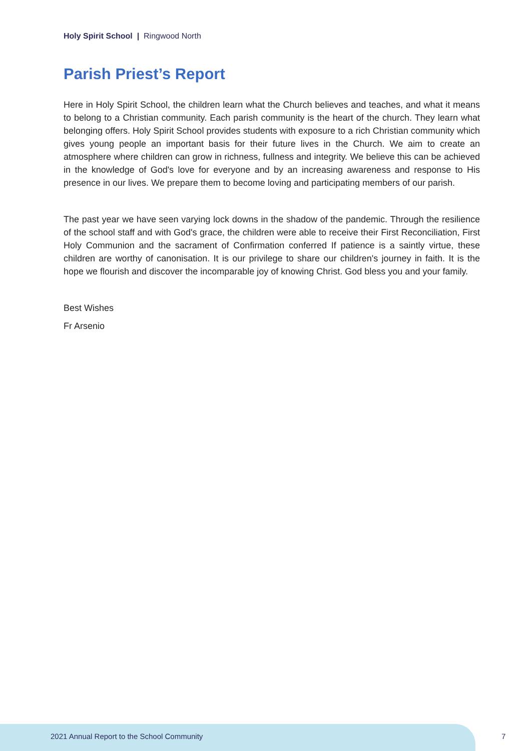Holy Spirit School | Ringwood North
Parish Priest’s Report
Here in Holy Spirit School, the children learn what the Church believes and teaches, and what it means to belong to a Christian community. Each parish community is the heart of the church. They learn what belonging offers. Holy Spirit School provides students with exposure to a rich Christian community which gives young people an important basis for their future lives in the Church. We aim to create an atmosphere where children can grow in richness, fullness and integrity. We believe this can be achieved in the knowledge of God's love for everyone and by an increasing awareness and response to His presence in our lives. We prepare them to become loving and participating members of our parish.
The past year we have seen varying lock downs in the shadow of the pandemic. Through the resilience of the school staff and with God's grace, the children were able to receive their First Reconciliation, First Holy Communion and the sacrament of Confirmation conferred If patience is a saintly virtue, these children are worthy of canonisation. It is our privilege to share our children's journey in faith. It is the hope we flourish and discover the incomparable joy of knowing Christ. God bless you and your family.
Best Wishes
Fr Arsenio
2021 Annual Report to the School Community
7